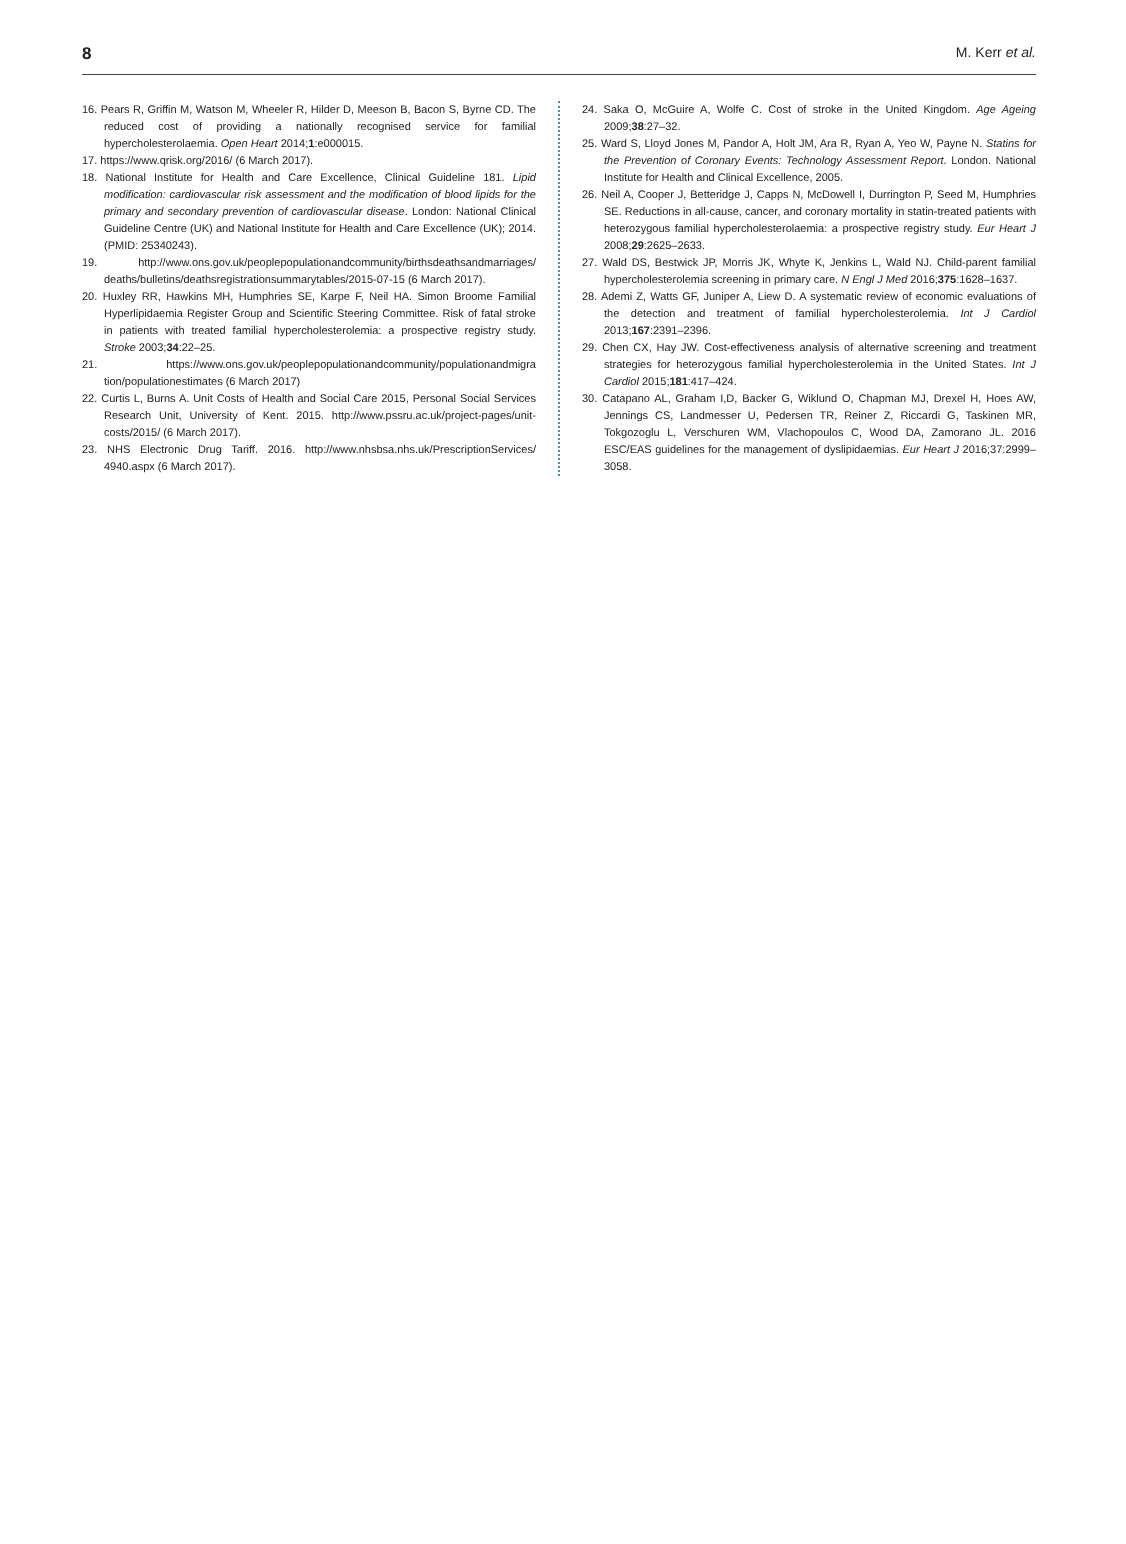8 M. Kerr et al.
16. Pears R, Griffin M, Watson M, Wheeler R, Hilder D, Meeson B, Bacon S, Byrne CD. The reduced cost of providing a nationally recognised service for familial hypercholesterolaemia. Open Heart 2014;1:e000015.
17. https://www.qrisk.org/2016/ (6 March 2017).
18. National Institute for Health and Care Excellence, Clinical Guideline 181. Lipid modification: cardiovascular risk assessment and the modification of blood lipids for the primary and secondary prevention of cardiovascular disease. London: National Clinical Guideline Centre (UK) and National Institute for Health and Care Excellence (UK); 2014. (PMID: 25340243).
19. http://www.ons.gov.uk/peoplepopulationandcommunity/birthsdeathsandmarriages/ deaths/bulletins/deathsregistrationsummarytables/2015-07-15 (6 March 2017).
20. Huxley RR, Hawkins MH, Humphries SE, Karpe F, Neil HA. Simon Broome Familial Hyperlipidaemia Register Group and Scientific Steering Committee. Risk of fatal stroke in patients with treated familial hypercholesterolemia: a prospective registry study. Stroke 2003;34:22–25.
21. https://www.ons.gov.uk/peoplepopulationandcommunity/populationandmigra tion/populationestimates (6 March 2017)
22. Curtis L, Burns A. Unit Costs of Health and Social Care 2015, Personal Social Services Research Unit, University of Kent. 2015. http://www.pssru.ac.uk/project-pages/unit-costs/2015/ (6 March 2017).
23. NHS Electronic Drug Tariff. 2016. http://www.nhsbsa.nhs.uk/PrescriptionServices/ 4940.aspx (6 March 2017).
24. Saka O, McGuire A, Wolfe C. Cost of stroke in the United Kingdom. Age Ageing 2009;38:27–32.
25. Ward S, Lloyd Jones M, Pandor A, Holt JM, Ara R, Ryan A, Yeo W, Payne N. Statins for the Prevention of Coronary Events: Technology Assessment Report. London. National Institute for Health and Clinical Excellence, 2005.
26. Neil A, Cooper J, Betteridge J, Capps N, McDowell I, Durrington P, Seed M, Humphries SE. Reductions in all-cause, cancer, and coronary mortality in statin-treated patients with heterozygous familial hypercholesterolaemia: a prospective registry study. Eur Heart J 2008;29:2625–2633.
27. Wald DS, Bestwick JP, Morris JK, Whyte K, Jenkins L, Wald NJ. Child-parent familial hypercholesterolemia screening in primary care. N Engl J Med 2016;375:1628–1637.
28. Ademi Z, Watts GF, Juniper A, Liew D. A systematic review of economic evaluations of the detection and treatment of familial hypercholesterolemia. Int J Cardiol 2013;167:2391–2396.
29. Chen CX, Hay JW. Cost-effectiveness analysis of alternative screening and treatment strategies for heterozygous familial hypercholesterolemia in the United States. Int J Cardiol 2015;181:417–424.
30. Catapano AL, Graham I,D, Backer G, Wiklund O, Chapman MJ, Drexel H, Hoes AW, Jennings CS, Landmesser U, Pedersen TR, Reiner Z, Riccardi G, Taskinen MR, Tokgozoglu L, Verschuren WM, Vlachopoulos C, Wood DA, Zamorano JL. 2016 ESC/EAS guidelines for the management of dyslipidaemias. Eur Heart J 2016;37:2999–3058.